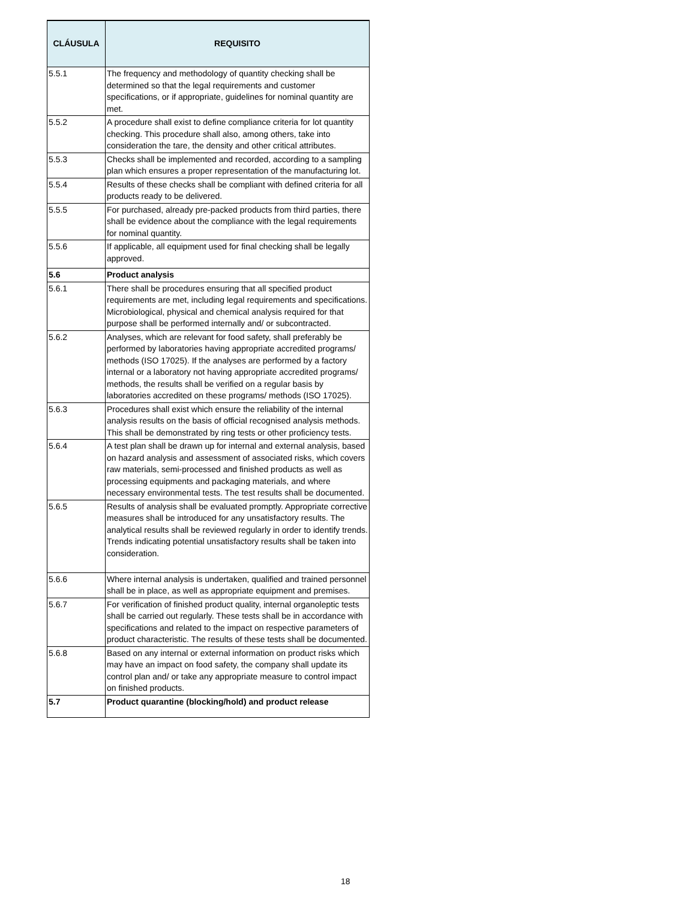| CLÁUSULA | REQUISITO |
| --- | --- |
| 5.5.1 | The frequency and methodology of quantity checking shall be determined so that the legal requirements and customer specifications, or if appropriate, guidelines for nominal quantity are met. |
| 5.5.2 | A procedure shall exist to define compliance criteria for lot quantity checking. This procedure shall also, among others, take into consideration the tare, the density and other critical attributes. |
| 5.5.3 | Checks shall be implemented and recorded, according to a sampling plan which ensures a proper representation of the manufacturing lot. |
| 5.5.4 | Results of these checks shall be compliant with defined criteria for all products ready to be delivered. |
| 5.5.5 | For purchased, already pre-packed products from third parties, there shall be evidence about the compliance with the legal requirements for nominal quantity. |
| 5.5.6 | If applicable, all equipment used for final checking shall be legally approved. |
| 5.6 | Product analysis |
| 5.6.1 | There shall be procedures ensuring that all specified product requirements are met, including legal requirements and specifications. Microbiological, physical and chemical analysis required for that purpose shall be performed internally and/ or subcontracted. |
| 5.6.2 | Analyses, which are relevant for food safety, shall preferably be performed by laboratories having appropriate accredited programs/ methods (ISO 17025). If the analyses are performed by a factory internal or a laboratory not having appropriate accredited programs/ methods, the results shall be verified on a regular basis by laboratories accredited on these programs/ methods (ISO 17025). |
| 5.6.3 | Procedures shall exist which ensure the reliability of the internal analysis results on the basis of official recognised analysis methods. This shall be demonstrated by ring tests or other proficiency tests. |
| 5.6.4 | A test plan shall be drawn up for internal and external analysis, based on hazard analysis and assessment of associated risks, which covers raw materials, semi-processed and finished products as well as processing equipments and packaging materials, and where necessary environmental tests. The test results shall be documented. |
| 5.6.5 | Results of analysis shall be evaluated promptly. Appropriate corrective measures shall be introduced for any unsatisfactory results. The analytical results shall be reviewed regularly in order to identify trends. Trends indicating potential unsatisfactory results shall be taken into consideration. |
| 5.6.6 | Where internal analysis is undertaken, qualified and trained personnel shall be in place, as well as appropriate equipment and premises. |
| 5.6.7 | For verification of finished product quality, internal organoleptic tests shall be carried out regularly. These tests shall be in accordance with specifications and related to the impact on respective parameters of product characteristic. The results of these tests shall be documented. |
| 5.6.8 | Based on any internal or external information on product risks which may have an impact on food safety, the company shall update its control plan and/ or take any appropriate measure to control impact on finished products. |
| 5.7 | Product quarantine (blocking/hold) and product release |
18